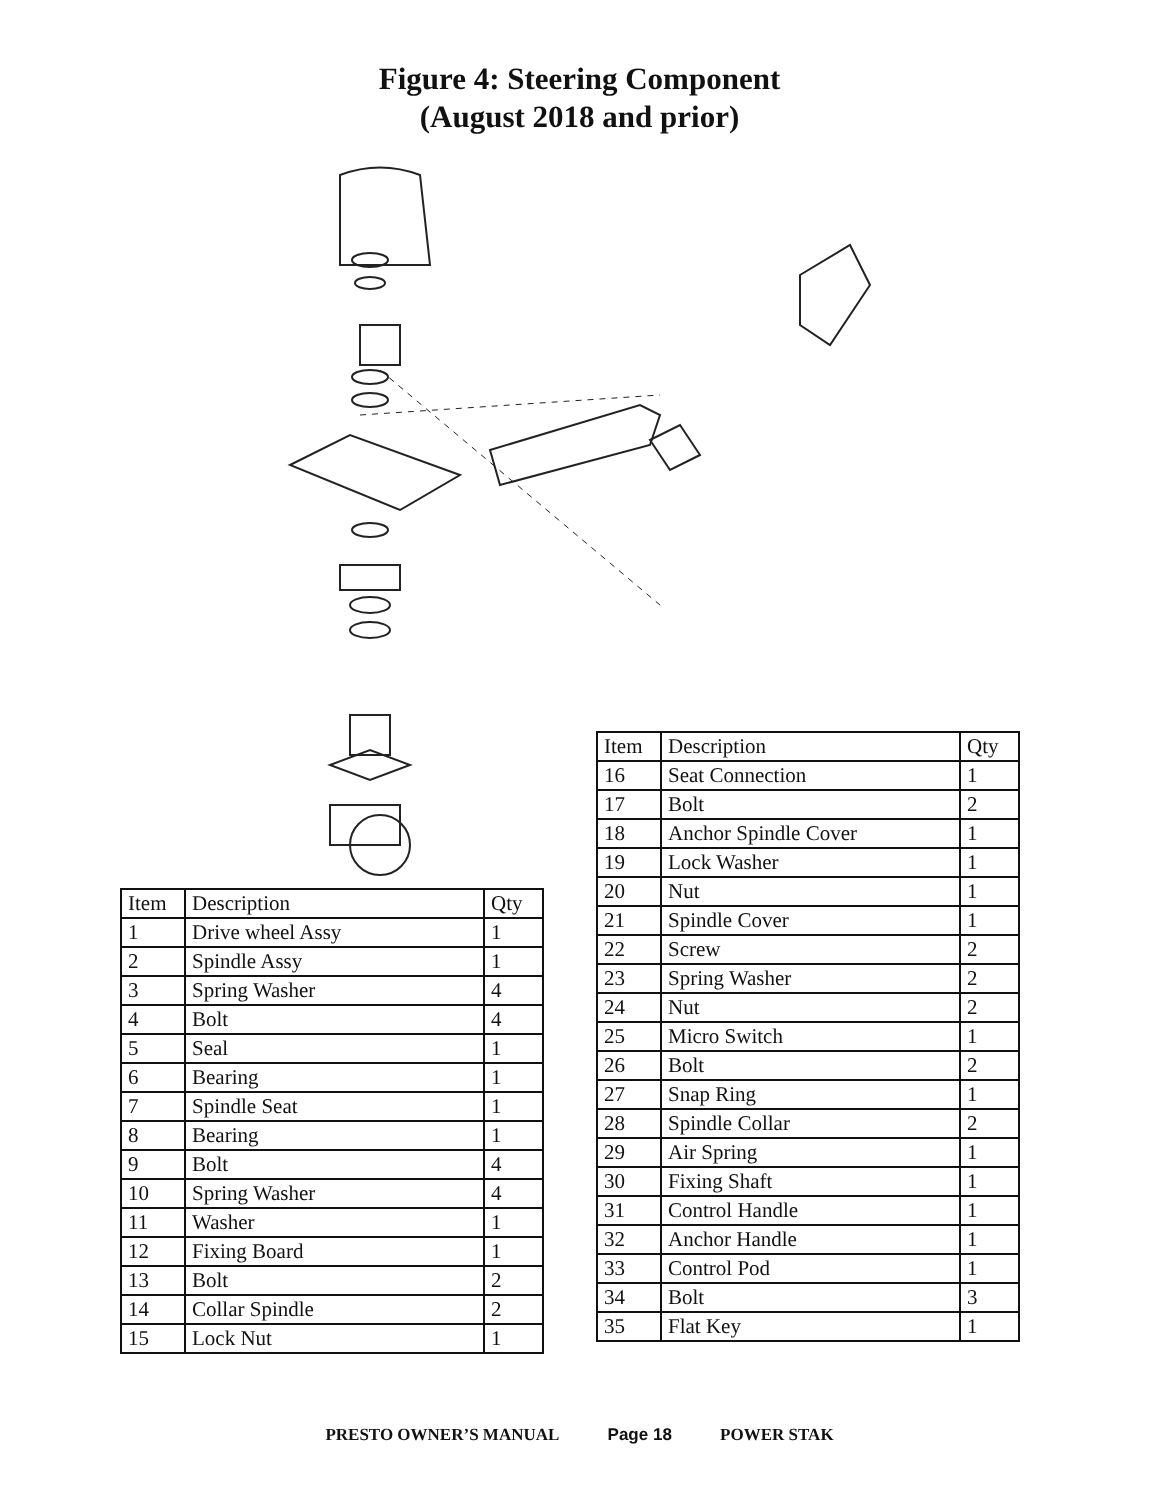Figure 4: Steering Component
(August 2018 and prior)
| Item | Description | Qty |
| 1 | Drive wheel Assy | 1 |
| 2 | Spindle Assy | 1 |
| 3 | Spring Washer | 4 |
| 4 | Bolt | 4 |
| 5 | Seal | 1 |
| 6 | Bearing | 1 |
| 7 | Spindle Seat | 1 |
| 8 | Bearing | 1 |
| 9 | Bolt | 4 |
| 10 | Spring Washer | 4 |
| 11 | Washer | 1 |
| 12 | Fixing Board | 1 |
| 13 | Bolt | 2 |
| 14 | Collar Spindle | 2 |
| 15 | Lock Nut | 1 |
| Item | Description | Qty |
| 16 | Seat Connection | 1 |
| 17 | Bolt | 2 |
| 18 | Anchor Spindle Cover | 1 |
| 19 | Lock Washer | 1 |
| 20 | Nut | 1 |
| 21 | Spindle Cover | 1 |
| 22 | Screw | 2 |
| 23 | Spring Washer | 2 |
| 24 | Nut | 2 |
| 25 | Micro Switch | 1 |
| 26 | Bolt | 2 |
| 27 | Snap Ring | 1 |
| 28 | Spindle Collar | 2 |
| 29 | Air Spring | 1 |
| 30 | Fixing Shaft | 1 |
| 31 | Control Handle | 1 |
| 32 | Anchor Handle | 1 |
| 33 | Control Pod | 1 |
| 34 | Bolt | 3 |
| 35 | Flat Key | 1 |
PRESTO OWNER’S MANUAL Page 18 POWER STAK